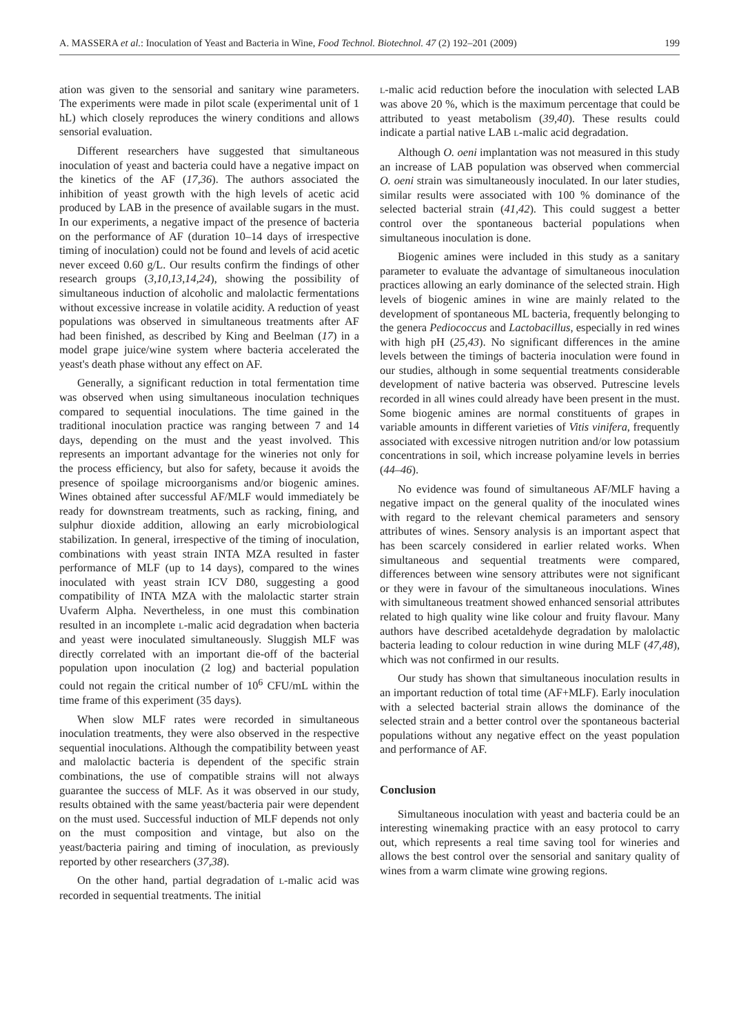A. MASSERA et al.: Inoculation of Yeast and Bacteria in Wine, Food Technol. Biotechnol. 47 (2) 192–201 (2009) 199
ation was given to the sensorial and sanitary wine parameters. The experiments were made in pilot scale (experimental unit of 1 hL) which closely reproduces the winery conditions and allows sensorial evaluation.
Different researchers have suggested that simultaneous inoculation of yeast and bacteria could have a negative impact on the kinetics of the AF (17,36). The authors associated the inhibition of yeast growth with the high levels of acetic acid produced by LAB in the presence of available sugars in the must. In our experiments, a negative impact of the presence of bacteria on the performance of AF (duration 10–14 days of irrespective timing of inoculation) could not be found and levels of acid acetic never exceed 0.60 g/L. Our results confirm the findings of other research groups (3,10,13,14,24), showing the possibility of simultaneous induction of alcoholic and malolactic fermentations without excessive increase in volatile acidity. A reduction of yeast populations was observed in simultaneous treatments after AF had been finished, as described by King and Beelman (17) in a model grape juice/wine system where bacteria accelerated the yeast's death phase without any effect on AF.
Generally, a significant reduction in total fermentation time was observed when using simultaneous inoculation techniques compared to sequential inoculations. The time gained in the traditional inoculation practice was ranging between 7 and 14 days, depending on the must and the yeast involved. This represents an important advantage for the wineries not only for the process efficiency, but also for safety, because it avoids the presence of spoilage microorganisms and/or biogenic amines. Wines obtained after successful AF/MLF would immediately be ready for downstream treatments, such as racking, fining, and sulphur dioxide addition, allowing an early microbiological stabilization. In general, irrespective of the timing of inoculation, combinations with yeast strain INTA MZA resulted in faster performance of MLF (up to 14 days), compared to the wines inoculated with yeast strain ICV D80, suggesting a good compatibility of INTA MZA with the malolactic starter strain Uvaferm Alpha. Nevertheless, in one must this combination resulted in an incomplete L-malic acid degradation when bacteria and yeast were inoculated simultaneously. Sluggish MLF was directly correlated with an important die-off of the bacterial population upon inoculation (2 log) and bacterial population could not regain the critical number of 10<sup>6</sup> CFU/mL within the time frame of this experiment (35 days).
When slow MLF rates were recorded in simultaneous inoculation treatments, they were also observed in the respective sequential inoculations. Although the compatibility between yeast and malolactic bacteria is dependent of the specific strain combinations, the use of compatible strains will not always guarantee the success of MLF. As it was observed in our study, results obtained with the same yeast/bacteria pair were dependent on the must used. Successful induction of MLF depends not only on the must composition and vintage, but also on the yeast/bacteria pairing and timing of inoculation, as previously reported by other researchers (37,38).
On the other hand, partial degradation of L-malic acid was recorded in sequential treatments. The initial
L-malic acid reduction before the inoculation with selected LAB was above 20 %, which is the maximum percentage that could be attributed to yeast metabolism (39,40). These results could indicate a partial native LAB L-malic acid degradation.
Although O. oeni implantation was not measured in this study an increase of LAB population was observed when commercial O. oeni strain was simultaneously inoculated. In our later studies, similar results were associated with 100 % dominance of the selected bacterial strain (41,42). This could suggest a better control over the spontaneous bacterial populations when simultaneous inoculation is done.
Biogenic amines were included in this study as a sanitary parameter to evaluate the advantage of simultaneous inoculation practices allowing an early dominance of the selected strain. High levels of biogenic amines in wine are mainly related to the development of spontaneous ML bacteria, frequently belonging to the genera Pediococcus and Lactobacillus, especially in red wines with high pH (25,43). No significant differences in the amine levels between the timings of bacteria inoculation were found in our studies, although in some sequential treatments considerable development of native bacteria was observed. Putrescine levels recorded in all wines could already have been present in the must. Some biogenic amines are normal constituents of grapes in variable amounts in different varieties of Vitis vinifera, frequently associated with excessive nitrogen nutrition and/or low potassium concentrations in soil, which increase polyamine levels in berries (44–46).
No evidence was found of simultaneous AF/MLF having a negative impact on the general quality of the inoculated wines with regard to the relevant chemical parameters and sensory attributes of wines. Sensory analysis is an important aspect that has been scarcely considered in earlier related works. When simultaneous and sequential treatments were compared, differences between wine sensory attributes were not significant or they were in favour of the simultaneous inoculations. Wines with simultaneous treatment showed enhanced sensorial attributes related to high quality wine like colour and fruity flavour. Many authors have described acetaldehyde degradation by malolactic bacteria leading to colour reduction in wine during MLF (47,48), which was not confirmed in our results.
Our study has shown that simultaneous inoculation results in an important reduction of total time (AF+MLF). Early inoculation with a selected bacterial strain allows the dominance of the selected strain and a better control over the spontaneous bacterial populations without any negative effect on the yeast population and performance of AF.
Conclusion
Simultaneous inoculation with yeast and bacteria could be an interesting winemaking practice with an easy protocol to carry out, which represents a real time saving tool for wineries and allows the best control over the sensorial and sanitary quality of wines from a warm climate wine growing regions.